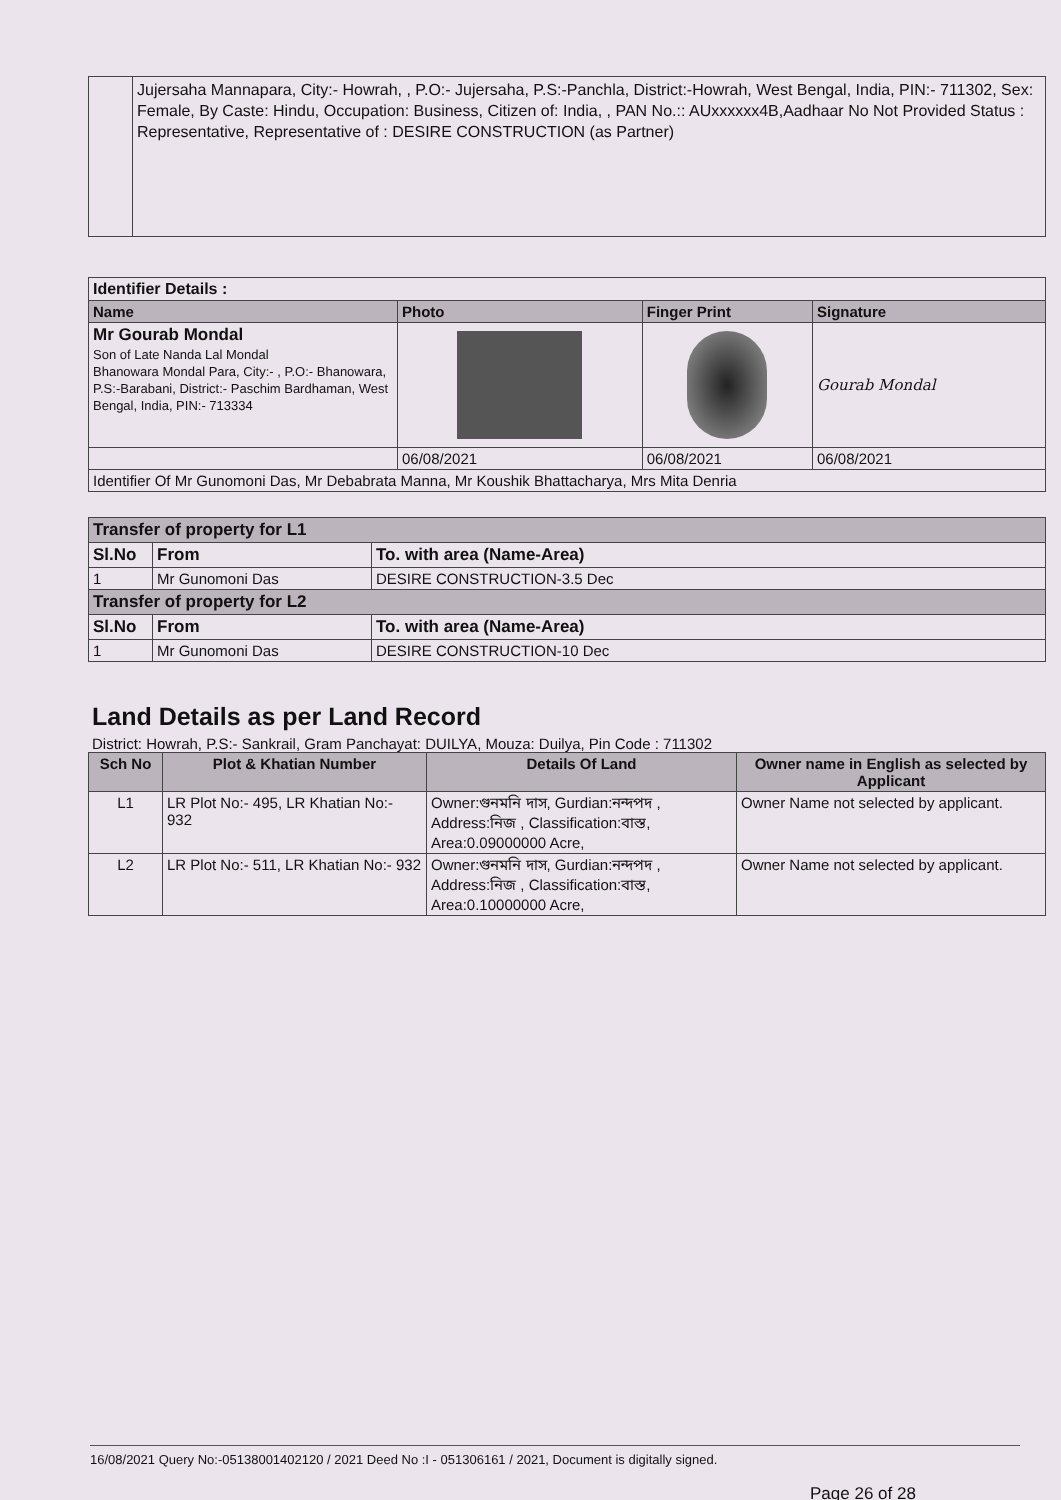| | Jujersaha Mannapara, City:- Howrah, , P.O:- Jujersaha, P.S:-Panchla, District:-Howrah, West Bengal, India, PIN:- 711302, Sex: Female, By Caste: Hindu, Occupation: Business, Citizen of: India, , PAN No.:: AUxxxxxx4B,Aadhaar No Not Provided Status : Representative, Representative of : DESIRE CONSTRUCTION (as Partner) |
| Identifier Details : | | | |
| Name | Photo | Finger Print | Signature |
| Mr Gourab Mondal Son of Late Nanda Lal Mondal Bhanowara Mondal Para, City:- , P.O:- Bhanowara, P.S:-Barabani, District:- Paschim Bardhaman, West Bengal, India, PIN:- 713334 | | | Gourab Mondal |
| | 06/08/2021 | 06/08/2021 | 06/08/2021 |
| Identifier Of Mr Gunomoni Das, Mr Debabrata Manna, Mr Koushik Bhattacharya, Mrs Mita Denria | | | |
| Transfer of property for L1 | | |
| Sl.No | From | To. with area (Name-Area) |
| 1 | Mr Gunomoni Das | DESIRE CONSTRUCTION-3.5 Dec |
| Transfer of property for L2 | | |
| Sl.No | From | To. with area (Name-Area) |
| 1 | Mr Gunomoni Das | DESIRE CONSTRUCTION-10 Dec |
Land Details as per Land Record
District: Howrah, P.S:- Sankrail, Gram Panchayat: DUILYA, Mouza: Duilya, Pin Code : 711302
| Sch No | Plot & Khatian Number | Details Of Land | Owner name in English as selected by Applicant |
| --- | --- | --- | --- |
| L1 | LR Plot No:- 495, LR Khatian No:- 932 | Owner:গুনমনি দাস, Gurdian:নন্দপদ , Address:নিজ , Classification:বাস্ত, Area:0.09000000 Acre, | Owner Name not selected by applicant. |
| L2 | LR Plot No:- 511, LR Khatian No:- 932 | Owner:গুনমনি দাস, Gurdian:নন্দপদ , Address:নিজ , Classification:বাস্ত, Area:0.10000000 Acre, | Owner Name not selected by applicant. |
16/08/2021 Query No:-05138001402120 / 2021 Deed No :I - 051306161 / 2021, Document is digitally signed.
Page 26 of 28